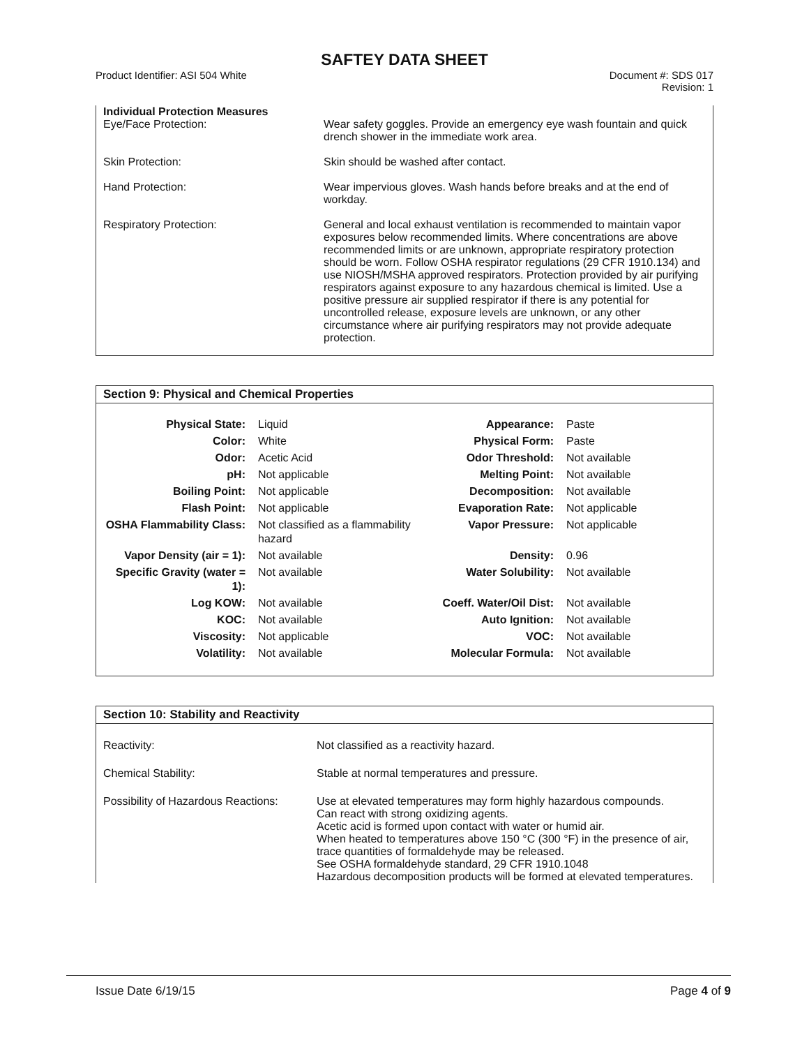SAFTEY DATA SHEET
Product Identifier: ASI 504 White Document #: SDS 017
Revision: 1
Individual Protection Measures
Eye/Face Protection: Wear safety goggles. Provide an emergency eye wash fountain and quick drench shower in the immediate work area.
Skin Protection: Skin should be washed after contact.
Hand Protection: Wear impervious gloves. Wash hands before breaks and at the end of workday.
Respiratory Protection: General and local exhaust ventilation is recommended to maintain vapor exposures below recommended limits. Where concentrations are above recommended limits or are unknown, appropriate respiratory protection should be worn. Follow OSHA respirator regulations (29 CFR 1910.134) and use NIOSH/MSHA approved respirators. Protection provided by air purifying respirators against exposure to any hazardous chemical is limited. Use a positive pressure air supplied respirator if there is any potential for uncontrolled release, exposure levels are unknown, or any other circumstance where air purifying respirators may not provide adequate protection.
Section 9: Physical and Chemical Properties
| Physical State: | Liquid | Appearance: | Paste |
| Color: | White | Physical Form: | Paste |
| Odor: | Acetic Acid | Odor Threshold: | Not available |
| pH: | Not applicable | Melting Point: | Not available |
| Boiling Point: | Not applicable | Decomposition: | Not available |
| Flash Point: | Not applicable | Evaporation Rate: | Not applicable |
| OSHA Flammability Class: | Not classified as a flammability hazard | Vapor Pressure: | Not applicable |
| Vapor Density (air = 1): | Not available | Density: | 0.96 |
| Specific Gravity (water = 1): | Not available | Water Solubility: | Not available |
| Log KOW: | Not available | Coeff. Water/Oil Dist: | Not available |
| KOC: | Not available | Auto Ignition: | Not available |
| Viscosity: | Not applicable | VOC: | Not available |
| Volatility: | Not available | Molecular Formula: | Not available |
Section 10: Stability and Reactivity
Reactivity: Not classified as a reactivity hazard.
Chemical Stability: Stable at normal temperatures and pressure.
Possibility of Hazardous Reactions:
Use at elevated temperatures may form highly hazardous compounds.
Can react with strong oxidizing agents.
Acetic acid is formed upon contact with water or humid air.
When heated to temperatures above 150 °C (300 °F) in the presence of air, trace quantities of formaldehyde may be released.
See OSHA formaldehyde standard, 29 CFR 1910.1048
Hazardous decomposition products will be formed at elevated temperatures.
Issue Date 6/19/15 Page 4 of 9